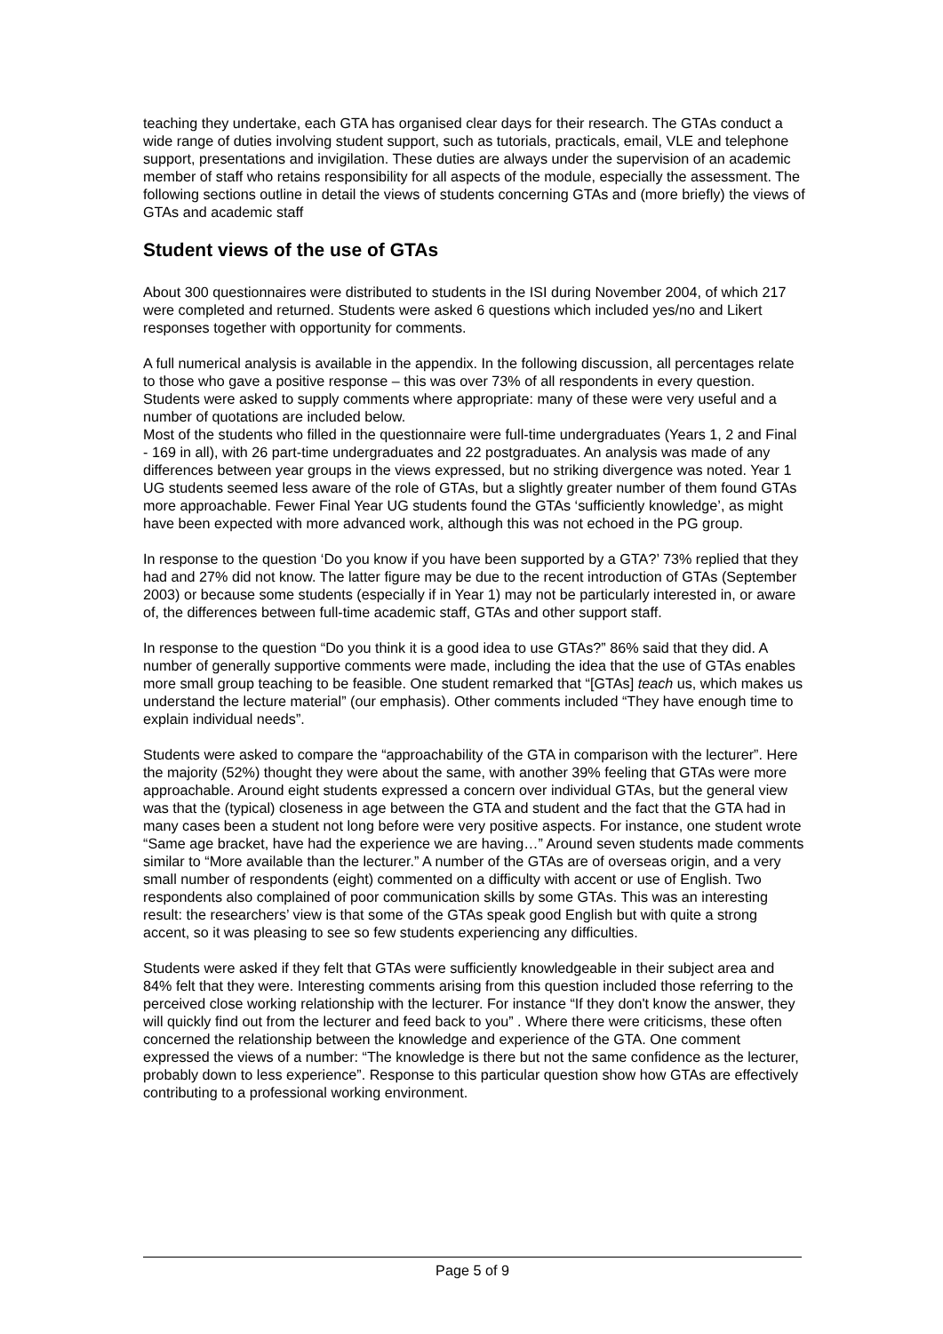teaching they undertake, each GTA has organised clear days for their research. The GTAs conduct a wide range of duties involving student support, such as tutorials, practicals, email, VLE and telephone support, presentations and invigilation. These duties are always under the supervision of an academic member of staff who retains responsibility for all aspects of the module, especially the assessment. The following sections outline in detail the views of students concerning GTAs and (more briefly) the views of GTAs and academic staff
Student views of the use of GTAs
About 300 questionnaires were distributed to students in the ISI during November 2004, of which 217 were completed and returned. Students were asked 6 questions which included yes/no and Likert responses together with opportunity for comments.
A full numerical analysis is available in the appendix. In the following discussion, all percentages relate to those who gave a positive response – this was over 73% of all respondents in every question. Students were asked to supply comments where appropriate: many of these were very useful and a number of quotations are included below.
Most of the students who filled in the questionnaire were full-time undergraduates (Years 1, 2 and Final - 169 in all), with 26 part-time undergraduates and 22 postgraduates. An analysis was made of any differences between year groups in the views expressed, but no striking divergence was noted. Year 1 UG students seemed less aware of the role of GTAs, but a slightly greater number of them found GTAs more approachable. Fewer Final Year UG students found the GTAs ‘sufficiently knowledge’, as might have been expected with more advanced work, although this was not echoed in the PG group.
In response to the question ‘Do you know if you have been supported by a GTA?’ 73% replied that they had and 27% did not know. The latter figure may be due to the recent introduction of GTAs (September 2003) or because some students (especially if in Year 1) may not be particularly interested in, or aware of, the differences between full-time academic staff, GTAs and other support staff.
In response to the question “Do you think it is a good idea to use GTAs?” 86% said that they did. A number of generally supportive comments were made, including the idea that the use of GTAs enables more small group teaching to be feasible. One student remarked that “[GTAs] teach us, which makes us understand the lecture material” (our emphasis). Other comments included “They have enough time to explain individual needs”.
Students were asked to compare the “approachability of the GTA in comparison with the lecturer”. Here the majority (52%) thought they were about the same, with another 39% feeling that GTAs were more approachable. Around eight students expressed a concern over individual GTAs, but the general view was that the (typical) closeness in age between the GTA and student and the fact that the GTA had in many cases been a student not long before were very positive aspects. For instance, one student wrote “Same age bracket, have had the experience we are having…” Around seven students made comments similar to “More available than the lecturer.” A number of the GTAs are of overseas origin, and a very small number of respondents (eight) commented on a difficulty with accent or use of English. Two respondents also complained of poor communication skills by some GTAs. This was an interesting result: the researchers’ view is that some of the GTAs speak good English but with quite a strong accent, so it was pleasing to see so few students experiencing any difficulties.
Students were asked if they felt that GTAs were sufficiently knowledgeable in their subject area and 84% felt that they were. Interesting comments arising from this question included those referring to the perceived close working relationship with the lecturer. For instance “If they don't know the answer, they will quickly find out from the lecturer and feed back to you” . Where there were criticisms, these often concerned the relationship between the knowledge and experience of the GTA. One comment expressed the views of a number: “The knowledge is there but not the same confidence as the lecturer, probably down to less experience”. Response to this particular question show how GTAs are effectively contributing to a professional working environment.
Page 5 of 9